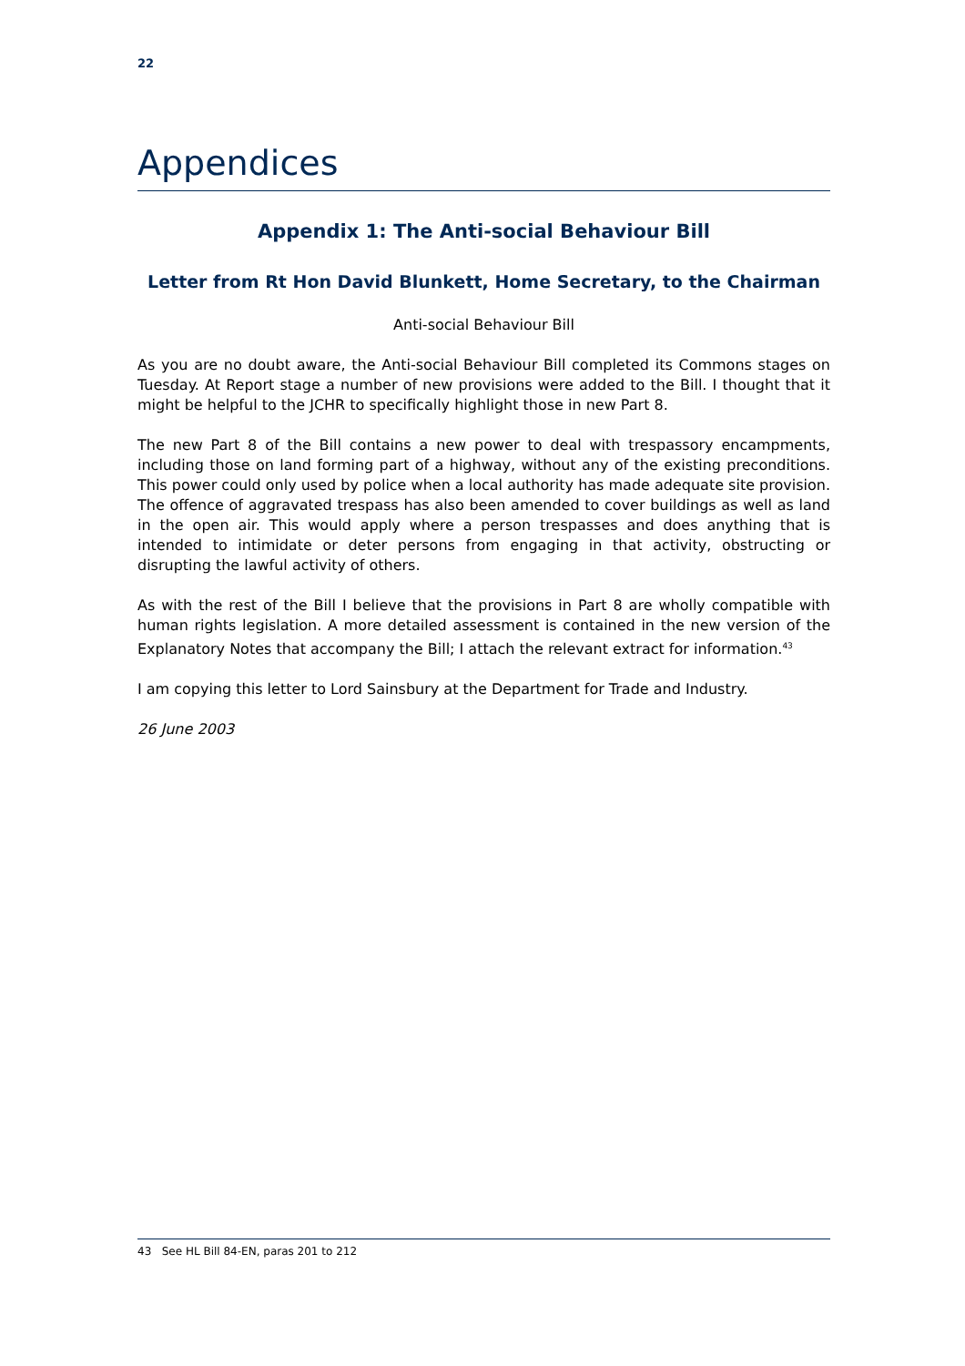22
Appendices
Appendix 1: The Anti-social Behaviour Bill
Letter from Rt Hon David Blunkett, Home Secretary, to the Chairman
Anti-social Behaviour Bill
As you are no doubt aware, the Anti-social Behaviour Bill completed its Commons stages on Tuesday. At Report stage a number of new provisions were added to the Bill. I thought that it might be helpful to the JCHR to specifically highlight those in new Part 8.
The new Part 8 of the Bill contains a new power to deal with trespassory encampments, including those on land forming part of a highway, without any of the existing preconditions. This power could only used by police when a local authority has made adequate site provision. The offence of aggravated trespass has also been amended to cover buildings as well as land in the open air. This would apply where a person trespasses and does anything that is intended to intimidate or deter persons from engaging in that activity, obstructing or disrupting the lawful activity of others.
As with the rest of the Bill I believe that the provisions in Part 8 are wholly compatible with human rights legislation. A more detailed assessment is contained in the new version of the Explanatory Notes that accompany the Bill; I attach the relevant extract for information.<sup>43</sup>
I am copying this letter to Lord Sainsbury at the Department for Trade and Industry.
26 June 2003
43 See HL Bill 84-EN, paras 201 to 212